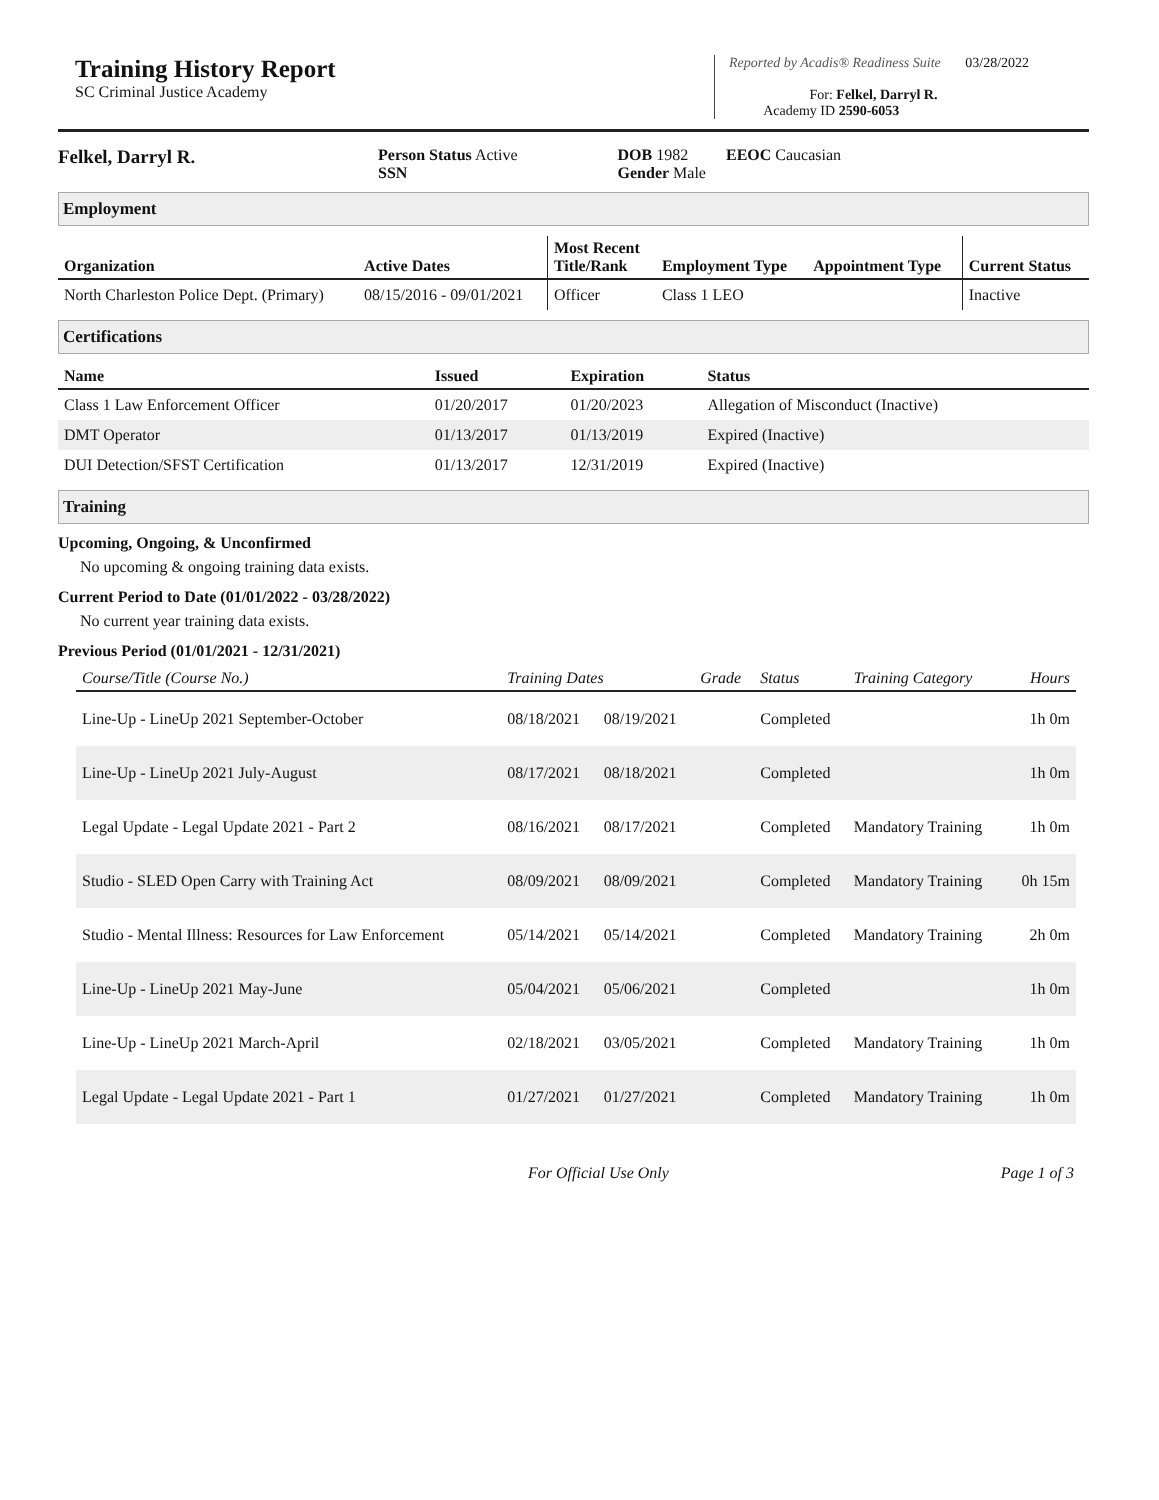Training History Report
SC Criminal Justice Academy
Reported by Acadis® Readiness Suite 03/28/2022
For: Felkel, Darryl R.
Academy ID 2590-6053
Felkel, Darryl R.
Person Status Active
SSN
DOB 1982
Gender Male
EEOC Caucasian
Employment
| Organization | Active Dates | Most Recent Title/Rank | Employment Type | Appointment Type | Current Status |
| --- | --- | --- | --- | --- | --- |
| North Charleston Police Dept. (Primary) | 08/15/2016 - 09/01/2021 | Officer | Class 1 LEO | | Inactive |
Certifications
| Name | Issued | Expiration | Status |
| --- | --- | --- | --- |
| Class 1 Law Enforcement Officer | 01/20/2017 | 01/20/2023 | Allegation of Misconduct (Inactive) |
| DMT Operator | 01/13/2017 | 01/13/2019 | Expired (Inactive) |
| DUI Detection/SFST Certification | 01/13/2017 | 12/31/2019 | Expired (Inactive) |
Training
Upcoming, Ongoing, & Unconfirmed
No upcoming & ongoing training data exists.
Current Period to Date (01/01/2022 - 03/28/2022)
No current year training data exists.
Previous Period (01/01/2021 - 12/31/2021)
| Course/Title (Course No.) | Training Dates | | Grade | Status | Training Category | Hours |
| --- | --- | --- | --- | --- | --- | --- |
| Line-Up - LineUp 2021 September-October | 08/18/2021 | 08/19/2021 | | Completed | | 1h 0m |
| Line-Up - LineUp 2021 July-August | 08/17/2021 | 08/18/2021 | | Completed | | 1h 0m |
| Legal Update - Legal Update 2021 - Part 2 | 08/16/2021 | 08/17/2021 | | Completed | Mandatory Training | 1h 0m |
| Studio - SLED Open Carry with Training Act | 08/09/2021 | 08/09/2021 | | Completed | Mandatory Training | 0h 15m |
| Studio - Mental Illness: Resources for Law Enforcement | 05/14/2021 | 05/14/2021 | | Completed | Mandatory Training | 2h 0m |
| Line-Up - LineUp 2021 May-June | 05/04/2021 | 05/06/2021 | | Completed | | 1h 0m |
| Line-Up - LineUp 2021 March-April | 02/18/2021 | 03/05/2021 | | Completed | Mandatory Training | 1h 0m |
| Legal Update - Legal Update 2021 - Part 1 | 01/27/2021 | 01/27/2021 | | Completed | Mandatory Training | 1h 0m |
For Official Use Only Page 1 of 3